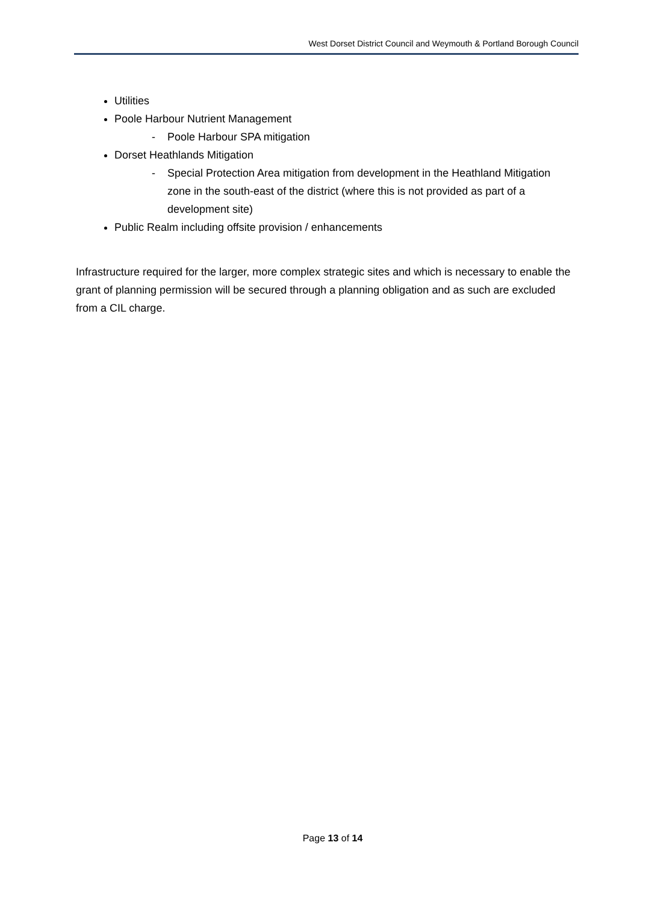West Dorset District Council and Weymouth & Portland Borough Council
Utilities
Poole Harbour Nutrient Management
- Poole Harbour SPA mitigation
Dorset Heathlands Mitigation
- Special Protection Area mitigation from development in the Heathland Mitigation zone in the south-east of the district (where this is not provided as part of a development site)
Public Realm including offsite provision / enhancements
Infrastructure required for the larger, more complex strategic sites and which is necessary to enable the grant of planning permission will be secured through a planning obligation and as such are excluded from a CIL charge.
Page 13 of 14